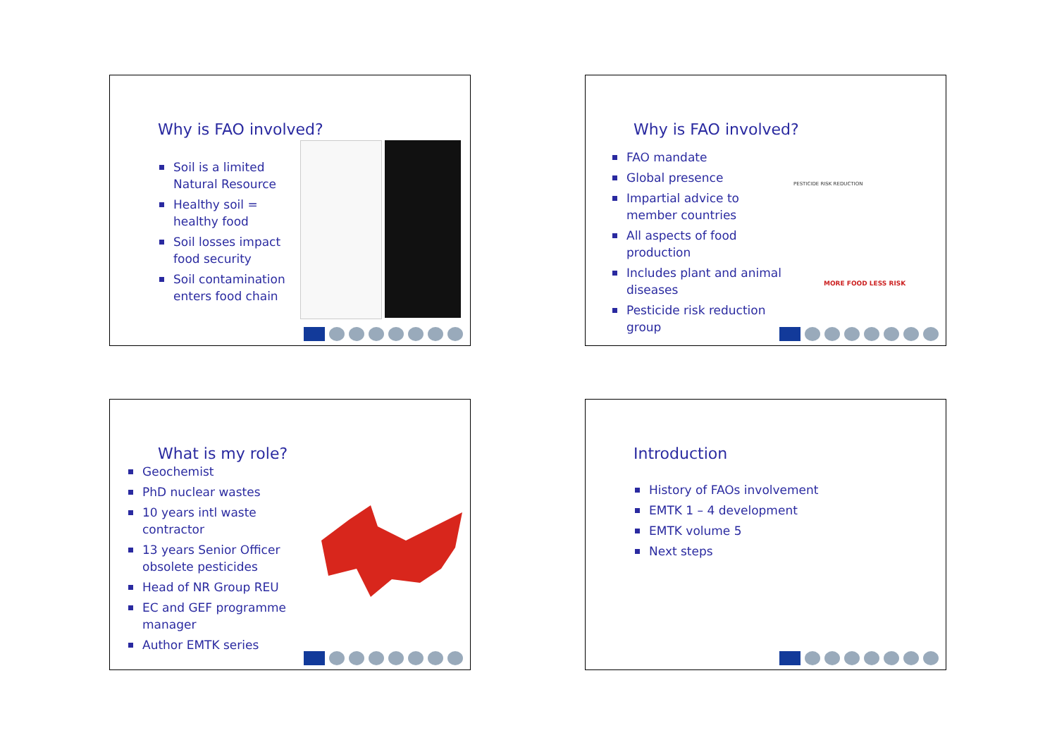Why is FAO involved?
Soil is a limited Natural Resource
Healthy soil = healthy food
Soil losses impact food security
Soil contamination enters food chain
Why is FAO involved?
FAO mandate
Global presence
Impartial advice to member countries
All aspects of food production
Includes plant and animal diseases
Pesticide risk reduction group
PESTICIDE RISK REDUCTION
MORE FOOD LESS RISK
What is my role?
Geochemist
PhD nuclear wastes
10 years intl waste contractor
13 years Senior Officer obsolete pesticides
Head of NR Group REU
EC and GEF programme manager
Author EMTK series
Introduction
History of FAOs involvement
EMTK 1 – 4 development
EMTK volume 5
Next steps